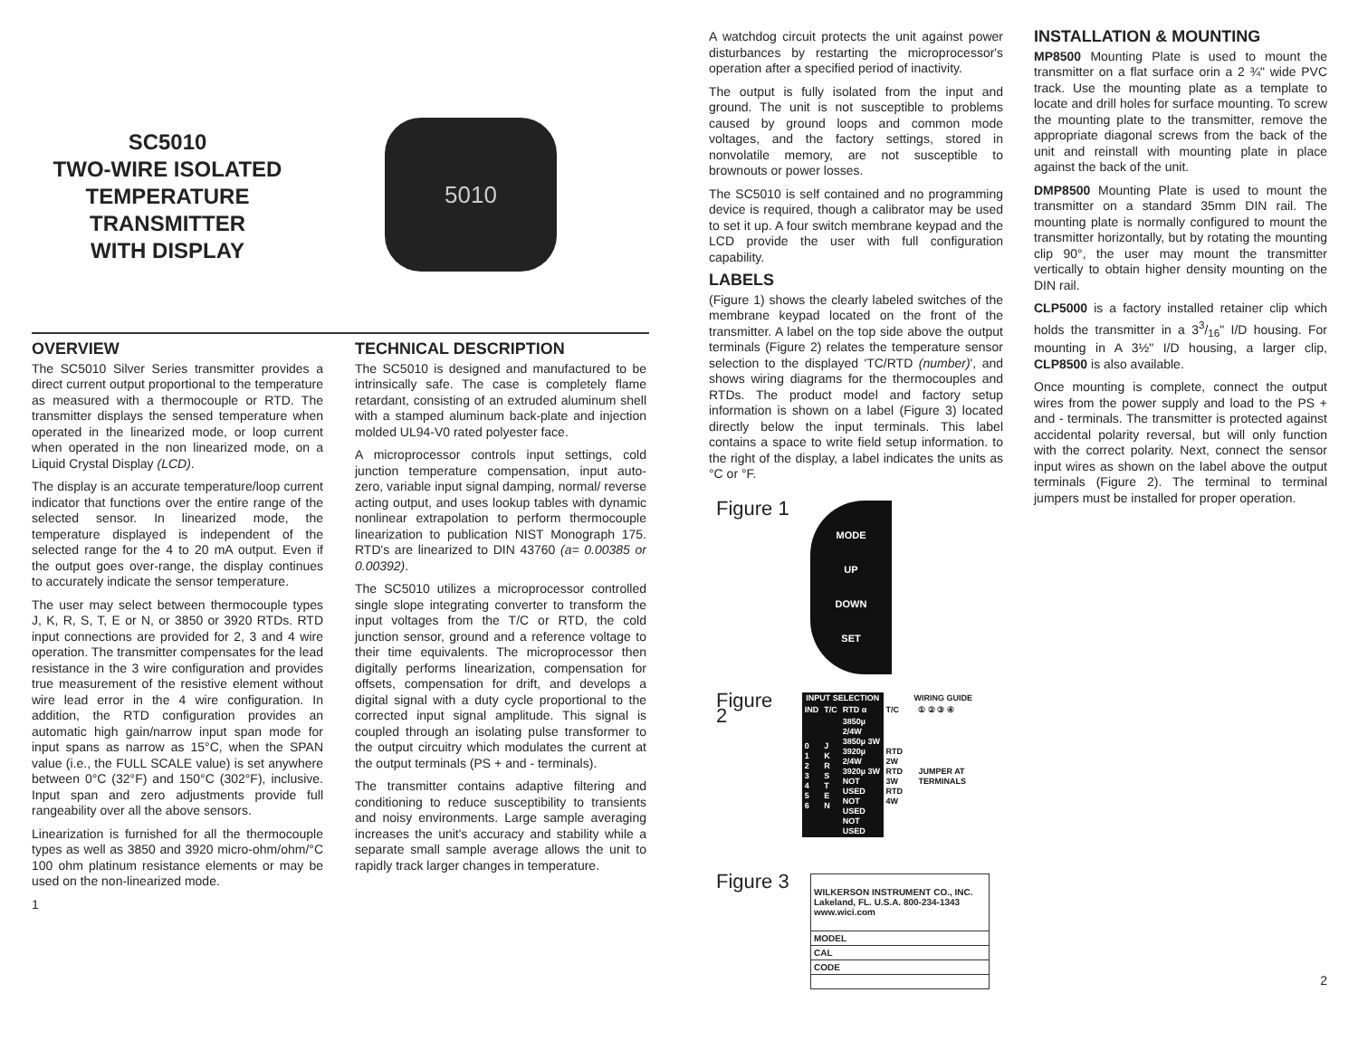SC5010
TWO-WIRE ISOLATED
TEMPERATURE
TRANSMITTER
WITH DISPLAY
5010
OVERVIEW
The SC5010 Silver Series transmitter provides a direct current output proportional to the temperature as measured with a thermocouple or RTD. The transmitter displays the sensed temperature when operated in the linearized mode, or loop current when operated in the non linearized mode, on a Liquid Crystal Display (LCD).
The display is an accurate temperature/loop current indicator that functions over the entire range of the selected sensor. In linearized mode, the temperature displayed is independent of the selected range for the 4 to 20 mA output. Even if the output goes over-range, the display continues to accurately indicate the sensor temperature.
The user may select between thermocouple types J, K, R, S, T, E or N, or 3850 or 3920 RTDs. RTD input connections are provided for 2, 3 and 4 wire operation. The transmitter compensates for the lead resistance in the 3 wire configuration and provides true measurement of the resistive element without wire lead error in the 4 wire configuration. In addition, the RTD configuration provides an automatic high gain/narrow input span mode for input spans as narrow as 15°C, when the SPAN value (i.e., the FULL SCALE value) is set anywhere between 0°C (32°F) and 150°C (302°F), inclusive. Input span and zero adjustments provide full rangeability over all the above sensors.
Linearization is furnished for all the thermocouple types as well as 3850 and 3920 micro-ohm/ohm/°C 100 ohm platinum resistance elements or may be used on the non-linearized mode.
TECHNICAL DESCRIPTION
The SC5010 is designed and manufactured to be intrinsically safe. The case is completely flame retardant, consisting of an extruded aluminum shell with a stamped aluminum back-plate and injection molded UL94-V0 rated polyester face.
A microprocessor controls input settings, cold junction temperature compensation, input auto-zero, variable input signal damping, normal/ reverse acting output, and uses lookup tables with dynamic nonlinear extrapolation to perform thermocouple linearization to publication NIST Monograph 175. RTD's are linearized to DIN 43760 (a= 0.00385 or 0.00392).
The SC5010 utilizes a microprocessor controlled single slope integrating converter to transform the input voltages from the T/C or RTD, the cold junction sensor, ground and a reference voltage to their time equivalents. The microprocessor then digitally performs linearization, compensation for offsets, compensation for drift, and develops a digital signal with a duty cycle proportional to the corrected input signal amplitude. This signal is coupled through an isolating pulse transformer to the output circuitry which modulates the current at the output terminals (PS + and - terminals).
The transmitter contains adaptive filtering and conditioning to reduce susceptibility to transients and noisy environments. Large sample averaging increases the unit's accuracy and stability while a separate small sample average allows the unit to rapidly track larger changes in temperature.
1
A watchdog circuit protects the unit against power disturbances by restarting the microprocessor's operation after a specified period of inactivity.
The output is fully isolated from the input and ground. The unit is not susceptible to problems caused by ground loops and common mode voltages, and the factory settings, stored in nonvolatile memory, are not susceptible to brownouts or power losses.
The SC5010 is self contained and no programming device is required, though a calibrator may be used to set it up. A four switch membrane keypad and the LCD provide the user with full configuration capability.
LABELS
(Figure 1) shows the clearly labeled switches of the membrane keypad located on the front of the transmitter. A label on the top side above the output terminals (Figure 2) relates the temperature sensor selection to the displayed 'TC/RTD (number)', and shows wiring diagrams for the thermocouples and RTDs. The product model and factory setup information is shown on a label (Figure 3) located directly below the input terminals. This label contains a space to write field setup information. to the right of the display, a label indicates the units as °C or °F.
Figure 1
MODE
UP
DOWN
SET
Figure 2
| INPUT SELECTION | | | WIRING GUIDE | |
| --- | --- | --- | --- | --- |
| IND | T/C | RTD α | T/C | ① ② ③ ④ |
| 0 1 2 3 4 5 6 | J K R S T E N | 3850µ 2/4W 3850µ 3W 3920µ 2/4W 3920µ 3W NOT USED NOT USED NOT USED | RTD 2W RTD 3W RTD 4W | JUMPER AT TERMINALS |
Figure 3
| WILKERSON INSTRUMENT CO., INC. Lakeland, FL. U.S.A. 800-234-1343 www.wici.com |
| MODEL |
| CAL |
| CODE |
INSTALLATION & MOUNTING
MP8500 Mounting Plate is used to mount the transmitter on a flat surface orin a 2 ¾" wide PVC track. Use the mounting plate as a template to locate and drill holes for surface mounting. To screw the mounting plate to the transmitter, remove the appropriate diagonal screws from the back of the unit and reinstall with mounting plate in place against the back of the unit.
DMP8500 Mounting Plate is used to mount the transmitter on a standard 35mm DIN rail. The mounting plate is normally configured to mount the transmitter horizontally, but by rotating the mounting clip 90°, the user may mount the transmitter vertically to obtain higher density mounting on the DIN rail.
CLP5000 is a factory installed retainer clip which holds the transmitter in a 33/16" I/D housing. For mounting in A 3½" I/D housing, a larger clip, CLP8500 is also available.
Once mounting is complete, connect the output wires from the power supply and load to the PS + and - terminals. The transmitter is protected against accidental polarity reversal, but will only function with the correct polarity. Next, connect the sensor input wires as shown on the label above the output terminals (Figure 2). The terminal to terminal jumpers must be installed for proper operation.
2